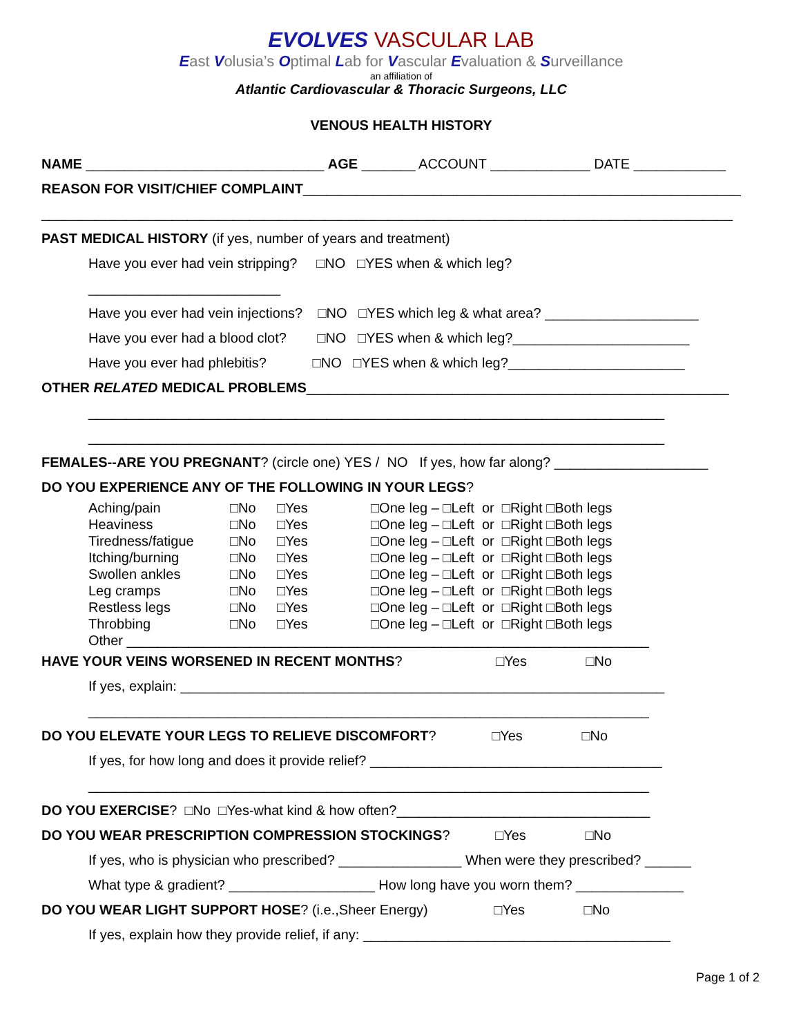EVOLVES VASCULAR LAB
East Volusia’s Optimal Lab for Vascular Evaluation & Surveillance
an affiliation of
Atlantic Cardiovascular & Thoracic Surgeons, LLC
VENOUS HEALTH HISTORY
NAME _______________________________ AGE _______ ACCOUNT _____________ DATE ____________
REASON FOR VISIT/CHIEF COMPLAINT_________________________________________________________
__________________________________________________________________________________________
PAST MEDICAL HISTORY (if yes, number of years and treatment)
Have you ever had vein stripping? □NO □YES when & which leg?
_________________________
Have you ever had vein injections? □NO □YES which leg & what area? ____________________
Have you ever had a blood clot? □NO □YES when & which leg?_______________________
Have you ever had phlebitis? □NO □YES when & which leg?_______________________
OTHER RELATED MEDICAL PROBLEMS_______________________________________________________
___________________________________________________________________________
___________________________________________________________________________
FEMALES--ARE YOU PREGNANT? (circle one) YES / NO If yes, how far along? ____________________
DO YOU EXPERIENCE ANY OF THE FOLLOWING IN YOUR LEGS?
| Aching/pain | □No | □Yes | □One leg – □Left or □Right □Both legs |
| Heaviness | □No | □Yes | □One leg – □Left or □Right □Both legs |
| Tiredness/fatigue | □No | □Yes | □One leg – □Left or □Right □Both legs |
| Itching/burning | □No | □Yes | □One leg – □Left or □Right □Both legs |
| Swollen ankles | □No | □Yes | □One leg – □Left or □Right □Both legs |
| Leg cramps | □No | □Yes | □One leg – □Left or □Right □Both legs |
| Restless legs | □No | □Yes | □One leg – □Left or □Right □Both legs |
| Throbbing | □No | □Yes | □One leg – □Left or □Right □Both legs |
| Other ____________________________________________________________________ | | | |
HAVE YOUR VEINS WORSENED IN RECENT MONTHS? □Yes □No
If yes, explain: _______________________________________________________________
_________________________________________________________________________
DO YOU ELEVATE YOUR LEGS TO RELIEVE DISCOMFORT? □Yes □No
If yes, for how long and does it provide relief? ______________________________________
_________________________________________________________________________
DO YOU EXERCISE? □No □Yes-what kind & how often?_________________________________
DO YOU WEAR PRESCRIPTION COMPRESSION STOCKINGS? □Yes □No
If yes, who is physician who prescribed? ________________ When were they prescribed? ______
What type & gradient? ___________________ How long have you worn them? ______________
DO YOU WEAR LIGHT SUPPORT HOSE? (i.e.,Sheer Energy) □Yes □No
If yes, explain how they provide relief, if any: ________________________________________
Page 1 of 2